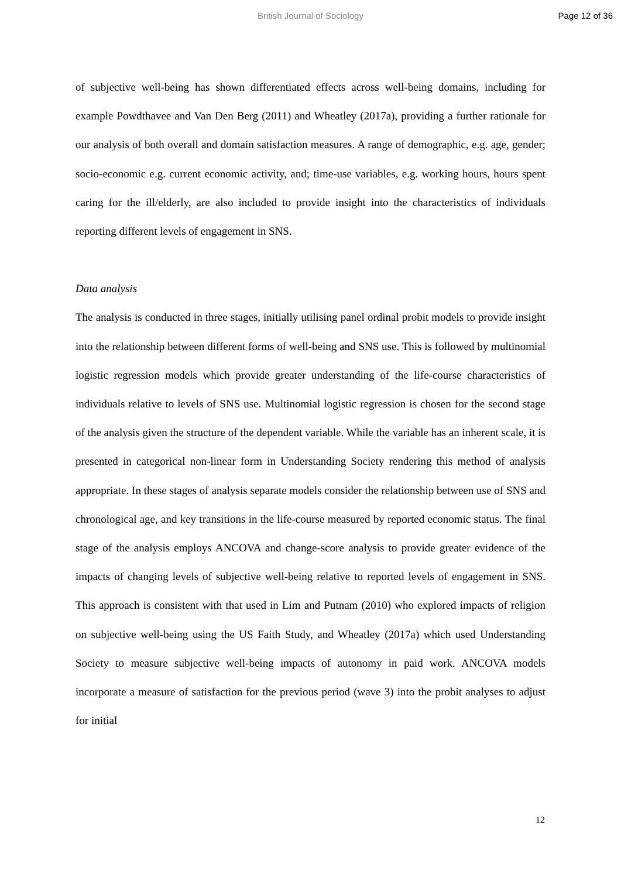British Journal of Sociology Page 12 of 36
of subjective well-being has shown differentiated effects across well-being domains, including for example Powdthavee and Van Den Berg (2011) and Wheatley (2017a), providing a further rationale for our analysis of both overall and domain satisfaction measures. A range of demographic, e.g. age, gender; socio-economic e.g. current economic activity, and; time-use variables, e.g. working hours, hours spent caring for the ill/elderly, are also included to provide insight into the characteristics of individuals reporting different levels of engagement in SNS.
Data analysis
The analysis is conducted in three stages, initially utilising panel ordinal probit models to provide insight into the relationship between different forms of well-being and SNS use. This is followed by multinomial logistic regression models which provide greater understanding of the life-course characteristics of individuals relative to levels of SNS use. Multinomial logistic regression is chosen for the second stage of the analysis given the structure of the dependent variable. While the variable has an inherent scale, it is presented in categorical non-linear form in Understanding Society rendering this method of analysis appropriate. In these stages of analysis separate models consider the relationship between use of SNS and chronological age, and key transitions in the life-course measured by reported economic status. The final stage of the analysis employs ANCOVA and change-score analysis to provide greater evidence of the impacts of changing levels of subjective well-being relative to reported levels of engagement in SNS. This approach is consistent with that used in Lim and Putnam (2010) who explored impacts of religion on subjective well-being using the US Faith Study, and Wheatley (2017a) which used Understanding Society to measure subjective well-being impacts of autonomy in paid work. ANCOVA models incorporate a measure of satisfaction for the previous period (wave 3) into the probit analyses to adjust for initial
12